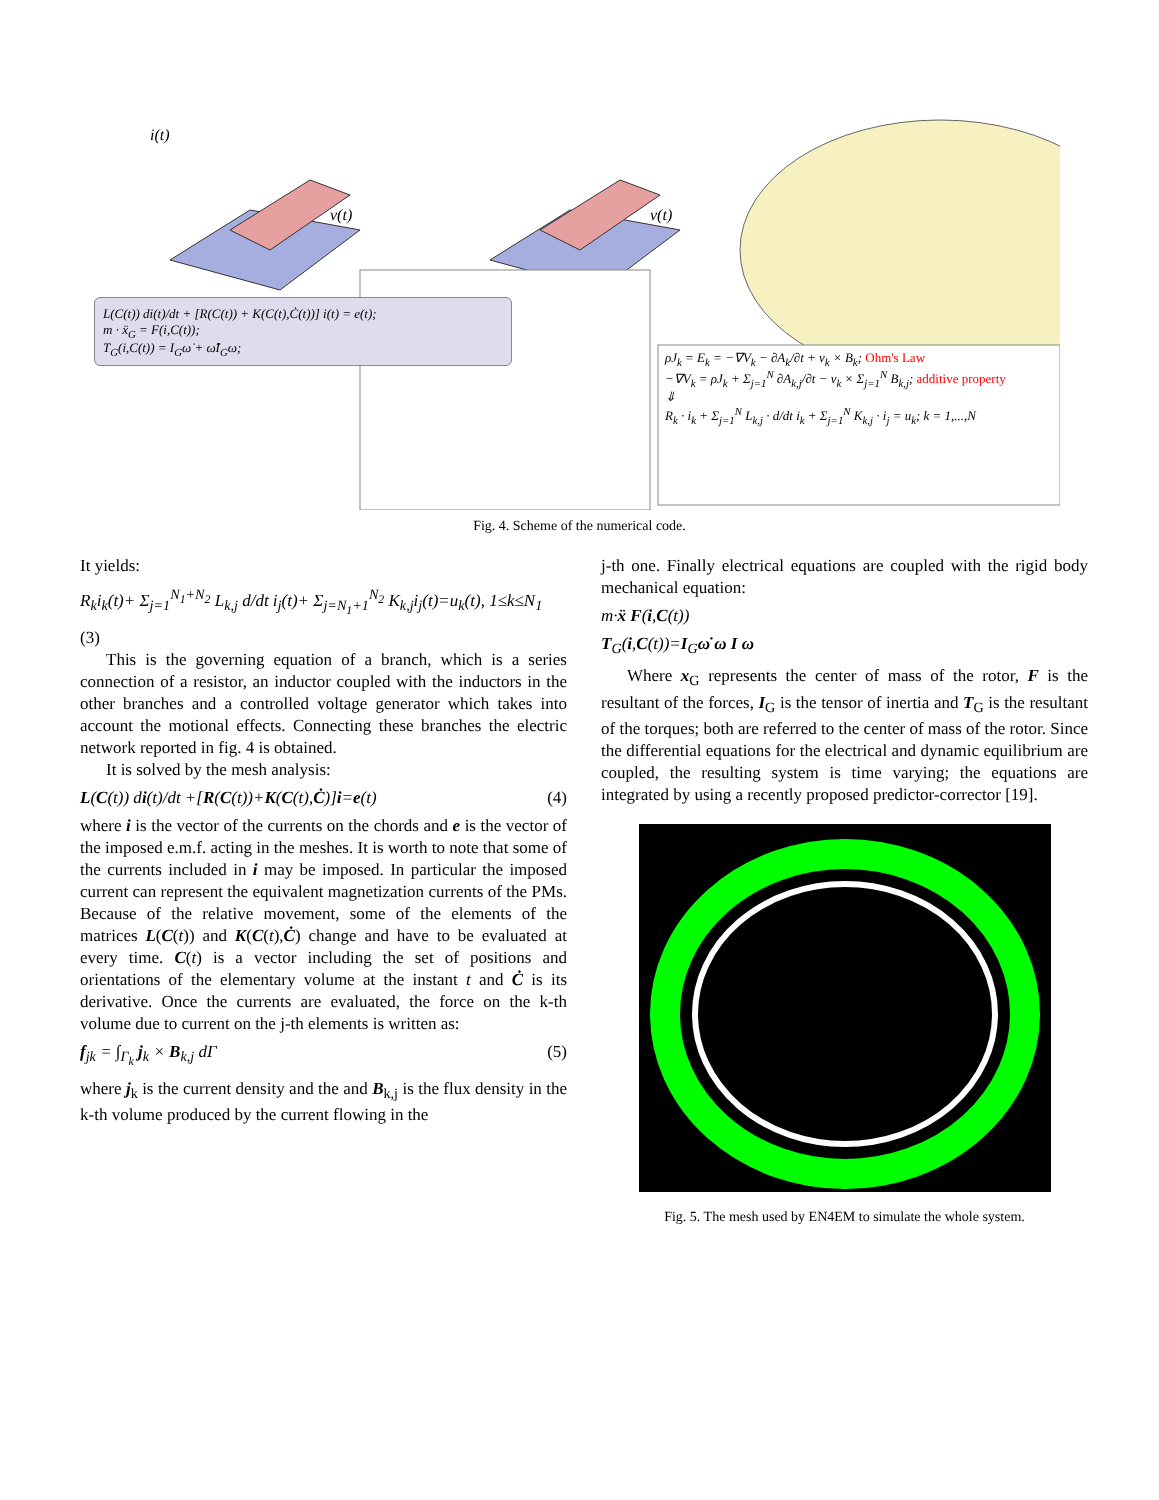i(t)
v(t)
v(t)
L(C(t)) di(t)/dt + [R(C(t)) + K(C(t),Ċ(t))] i(t) = e(t);
m · ẍ<sub>G</sub> = F(i,C(t));
T<sub>G</sub>(i,C(t)) = I<sub>G</sub>ω̇ + ω̂I<sub>G</sub>ω;
ρJ<sub>k</sub> = E<sub>k</sub> = −∇V<sub>k</sub> − ∂A<sub>k</sub>/∂t + v<sub>k</sub> × B<sub>k</sub>; Ohm's Law
−∇V<sub>k</sub> = ρJ<sub>k</sub> + Σ<sub>j=1</sub><sup>N</sup> ∂A<sub>k,j</sub>/∂t − v<sub>k</sub> × Σ<sub>j=1</sub><sup>N</sup> B<sub>k,j</sub>; additive property
⇓
R<sub>k</sub> · i<sub>k</sub> + Σ<sub>j=1</sub><sup>N</sup> L<sub>k,j</sub> · d/dt i<sub>k</sub> + Σ<sub>j=1</sub><sup>N</sup> K<sub>k,j</sub> · i<sub>j</sub> = u<sub>k</sub>; k = 1,...,N
Fig. 4. Scheme of the numerical code.
It yields:
R<sub>k</sub>i<sub>k</sub>(t)+ Σ<sub>j=1</sub><sup>N<sub>1</sub>+N<sub>2</sub></sup> L<sub>k,j</sub> d/dt i<sub>j</sub>(t)+ Σ<sub>j=N<sub>1</sub>+1</sub><sup>N<sub>2</sub></sup> K<sub>k,j</sub>i<sub>j</sub>(t)=u<sub>k</sub>(t), 1≤k≤N<sub>1</sub>
(3)
This is the governing equation of a branch, which is a series connection of a resistor, an inductor coupled with the inductors in the other branches and a controlled voltage generator which takes into account the motional effects. Connecting these branches the electric network reported in fig. 4 is obtained.
It is solved by the mesh analysis:
L(C(t)) di(t)/dt +[R(C(t))+K(C(t),Ċ)]i=e(t) (4)
where i is the vector of the currents on the chords and e is the vector of the imposed e.m.f. acting in the meshes. It is worth to note that some of the currents included in i may be imposed. In particular the imposed current can represent the equivalent magnetization currents of the PMs. Because of the relative movement, some of the elements of the matrices L(C(t)) and K(C(t),Ċ) change and have to be evaluated at every time. C(t) is a vector including the set of positions and orientations of the elementary volume at the instant t and Ċ is its derivative. Once the currents are evaluated, the force on the k-th volume due to current on the j-th elements is written as:
f<sub>jk</sub> = ∫<sub>Γ<sub>k</sub></sub> j<sub>k</sub> × B<sub>k,j</sub> dΓ (5)
where j<sub>k</sub> is the current density and the and B<sub>k,j</sub> is the flux density in the k-th volume produced by the current flowing in the
j-th one. Finally electrical equations are coupled with the rigid body mechanical equation:
m·ẍ F(i,C(t))
T<sub>G</sub>(i,C(t))=I<sub>G</sub>ω̇ ω I ω
Where x<sub>G</sub> represents the center of mass of the rotor, F is the resultant of the forces, I<sub>G</sub> is the tensor of inertia and T<sub>G</sub> is the resultant of the torques; both are referred to the center of mass of the rotor. Since the differential equations for the electrical and dynamic equilibrium are coupled, the resulting system is time varying; the equations are integrated by using a recently proposed predictor-corrector [19].
Fig. 5. The mesh used by EN4EM to simulate the whole system.